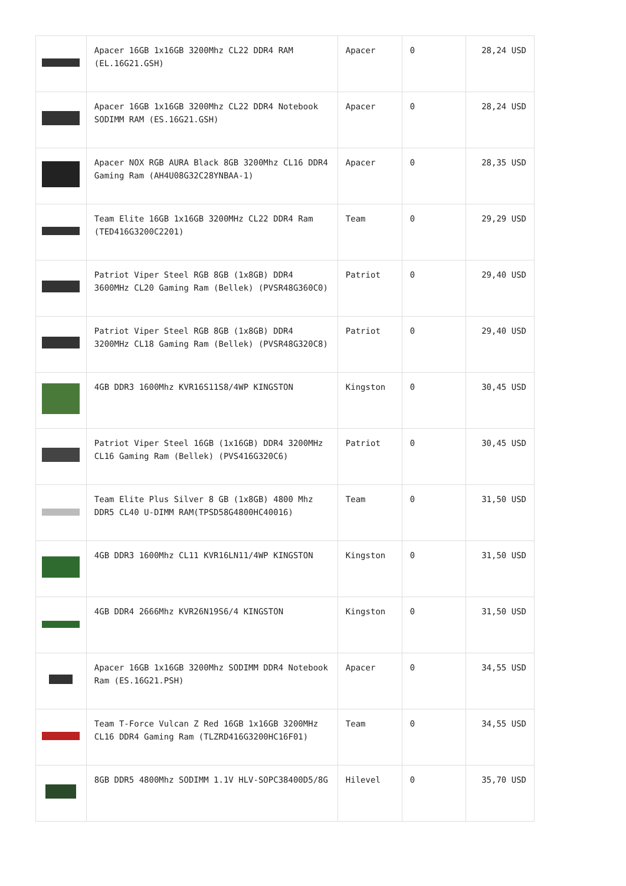| | Apacer 16GB 1x16GB 3200Mhz CL22 DDR4 RAM (EL.16G21.GSH) | Apacer | 0 | 28,24 USD |
| | Apacer 16GB 1x16GB 3200Mhz CL22 DDR4 Notebook SODIMM RAM (ES.16G21.GSH) | Apacer | 0 | 28,24 USD |
| | Apacer NOX RGB AURA Black 8GB 3200Mhz CL16 DDR4 Gaming Ram (AH4U08G32C28YNBAA-1) | Apacer | 0 | 28,35 USD |
| | Team Elite 16GB 1x16GB 3200MHz CL22 DDR4 Ram (TED416G3200C2201) | Team | 0 | 29,29 USD |
| | Patriot Viper Steel RGB 8GB (1x8GB) DDR4 3600MHz CL20 Gaming Ram (Bellek) (PVSR48G360C0) | Patriot | 0 | 29,40 USD |
| | Patriot Viper Steel RGB 8GB (1x8GB) DDR4 3200MHz CL18 Gaming Ram (Bellek) (PVSR48G320C8) | Patriot | 0 | 29,40 USD |
| | 4GB DDR3 1600Mhz KVR16S11S8/4WP KINGSTON | Kingston | 0 | 30,45 USD |
| | Patriot Viper Steel 16GB (1x16GB) DDR4 3200MHz CL16 Gaming Ram (Bellek) (PVS416G320C6) | Patriot | 0 | 30,45 USD |
| | Team Elite Plus Silver 8 GB (1x8GB) 4800 Mhz DDR5 CL40 U-DIMM RAM(TPSD58G4800HC40016) | Team | 0 | 31,50 USD |
| | 4GB DDR3 1600Mhz CL11 KVR16LN11/4WP KINGSTON | Kingston | 0 | 31,50 USD |
| | 4GB DDR4 2666Mhz KVR26N19S6/4 KINGSTON | Kingston | 0 | 31,50 USD |
| | Apacer 16GB 1x16GB 3200Mhz SODIMM DDR4 Notebook Ram (ES.16G21.PSH) | Apacer | 0 | 34,55 USD |
| | Team T-Force Vulcan Z Red 16GB 1x16GB 3200MHz CL16 DDR4 Gaming Ram (TLZRD416G3200HC16F01) | Team | 0 | 34,55 USD |
| | 8GB DDR5 4800Mhz SODIMM 1.1V HLV-SOPC38400D5/8G | Hilevel | 0 | 35,70 USD |